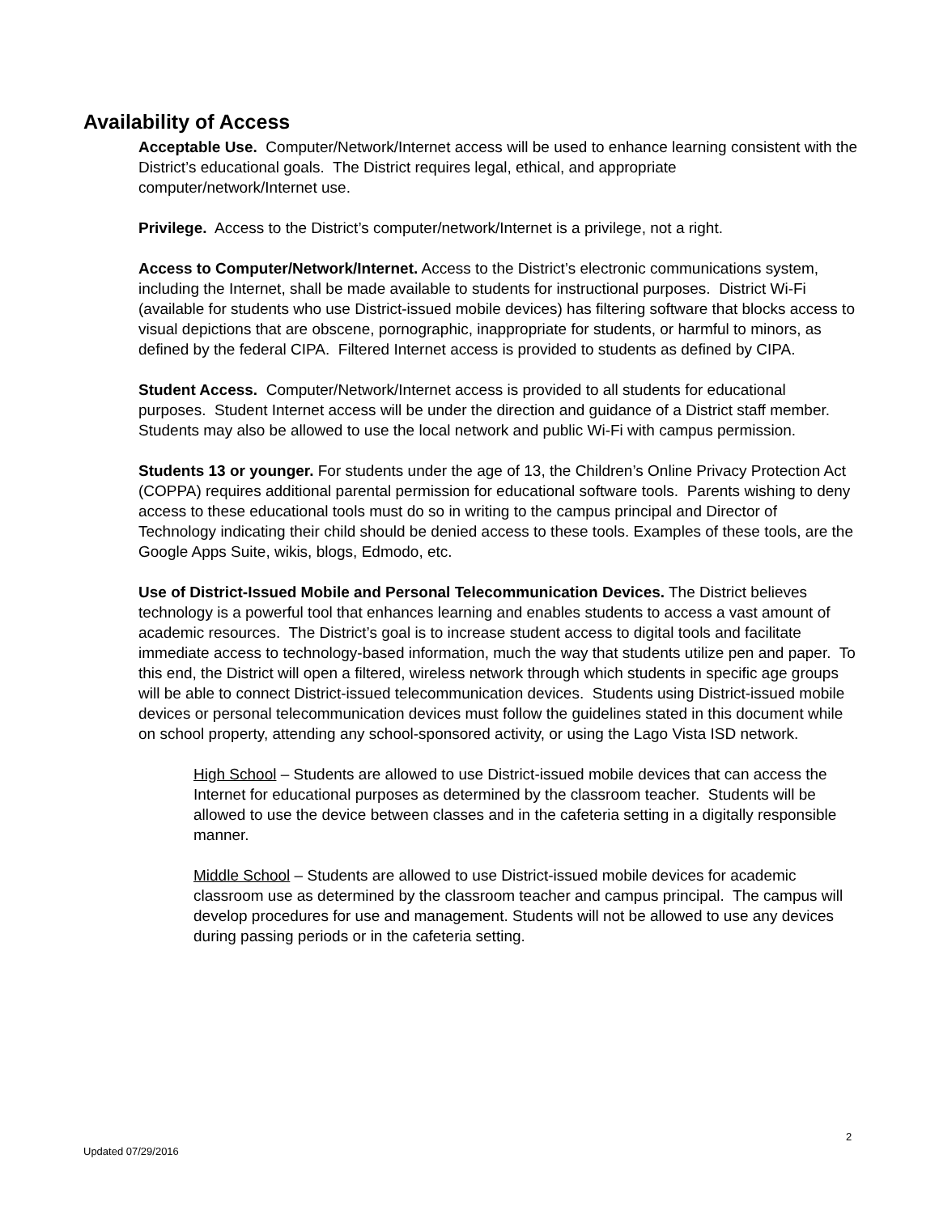Availability of Access
Acceptable Use. Computer/Network/Internet access will be used to enhance learning consistent with the District’s educational goals. The District requires legal, ethical, and appropriate computer/network/Internet use.
Privilege. Access to the District’s computer/network/Internet is a privilege, not a right.
Access to Computer/Network/Internet. Access to the District’s electronic communications system, including the Internet, shall be made available to students for instructional purposes. District Wi-Fi (available for students who use District-issued mobile devices) has filtering software that blocks access to visual depictions that are obscene, pornographic, inappropriate for students, or harmful to minors, as defined by the federal CIPA. Filtered Internet access is provided to students as defined by CIPA.
Student Access. Computer/Network/Internet access is provided to all students for educational purposes. Student Internet access will be under the direction and guidance of a District staff member. Students may also be allowed to use the local network and public Wi-Fi with campus permission.
Students 13 or younger. For students under the age of 13, the Children’s Online Privacy Protection Act (COPPA) requires additional parental permission for educational software tools. Parents wishing to deny access to these educational tools must do so in writing to the campus principal and Director of Technology indicating their child should be denied access to these tools. Examples of these tools, are the Google Apps Suite, wikis, blogs, Edmodo, etc.
Use of District-Issued Mobile and Personal Telecommunication Devices. The District believes technology is a powerful tool that enhances learning and enables students to access a vast amount of academic resources. The District’s goal is to increase student access to digital tools and facilitate immediate access to technology-based information, much the way that students utilize pen and paper. To this end, the District will open a filtered, wireless network through which students in specific age groups will be able to connect District-issued telecommunication devices. Students using District-issued mobile devices or personal telecommunication devices must follow the guidelines stated in this document while on school property, attending any school-sponsored activity, or using the Lago Vista ISD network.
High School – Students are allowed to use District-issued mobile devices that can access the Internet for educational purposes as determined by the classroom teacher. Students will be allowed to use the device between classes and in the cafeteria setting in a digitally responsible manner.
Middle School – Students are allowed to use District-issued mobile devices for academic classroom use as determined by the classroom teacher and campus principal. The campus will develop procedures for use and management. Students will not be allowed to use any devices during passing periods or in the cafeteria setting.
2
Updated 07/29/2016